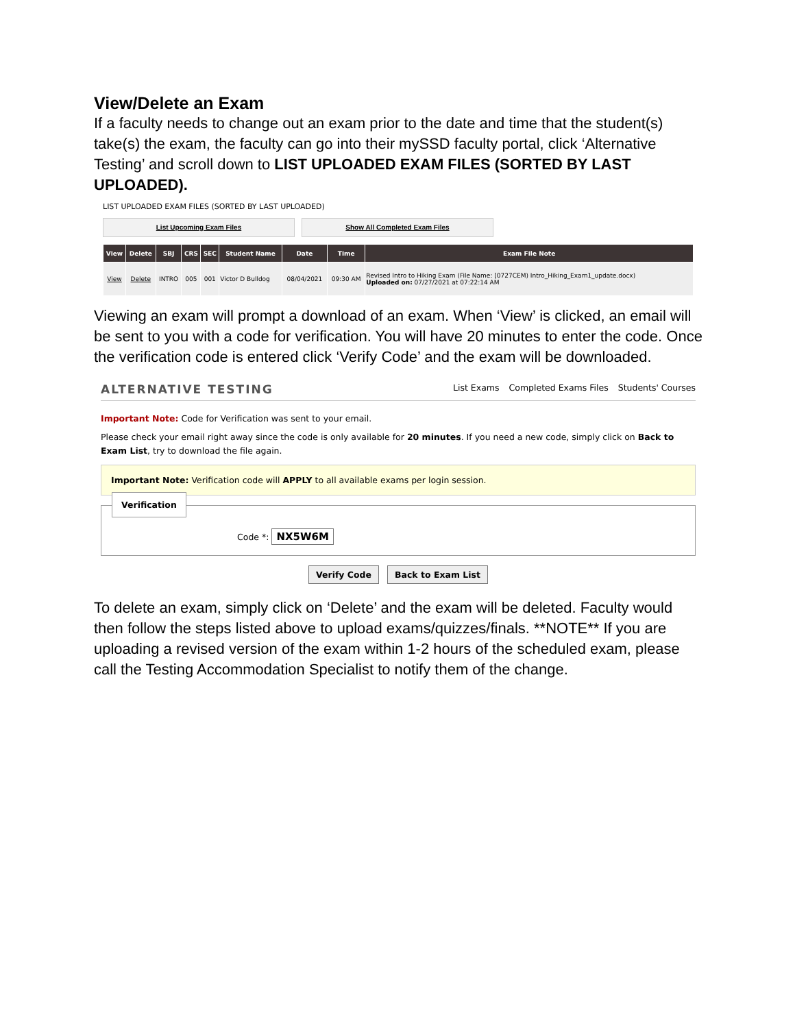View/Delete an Exam
If a faculty needs to change out an exam prior to the date and time that the student(s) take(s) the exam, the faculty can go into their mySSD faculty portal, click ‘Alternative Testing’ and scroll down to LIST UPLOADED EXAM FILES (SORTED BY LAST UPLOADED).
LIST UPLOADED EXAM FILES (SORTED BY LAST UPLOADED)
List Upcoming Exam Files Show All Completed Exam Files
| View | Delete | SBJ | CRS | SEC | Student Name | Date | Time | Exam File Note |
| --- | --- | --- | --- | --- | --- | --- | --- | --- |
| View | Delete | INTRO | 005 | 001 | Victor D Bulldog | 08/04/2021 | 09:30 AM | Revised Intro to Hiking Exam (File Name: [0727CEM) Intro_Hiking_Exam1_update.docx) Uploaded on: 07/27/2021 at 07:22:14 AM |
Viewing an exam will prompt a download of an exam. When ‘View’ is clicked, an email will be sent to you with a code for verification. You will have 20 minutes to enter the code. Once the verification code is entered click ‘Verify Code’ and the exam will be downloaded.
ALTERNATIVE TESTING
List Exams Completed Exams Files Students' Courses
Important Note: Code for Verification was sent to your email.
Please check your email right away since the code is only available for 20 minutes. If you need a new code, simply click on Back to Exam List, try to download the file again.
Important Note: Verification code will APPLY to all available exams per login session.
Verification
Code *: NX5W6M
Verify Code Back to Exam List
To delete an exam, simply click on ‘Delete’ and the exam will be deleted. Faculty would then follow the steps listed above to upload exams/quizzes/finals. **NOTE** If you are uploading a revised version of the exam within 1-2 hours of the scheduled exam, please call the Testing Accommodation Specialist to notify them of the change.